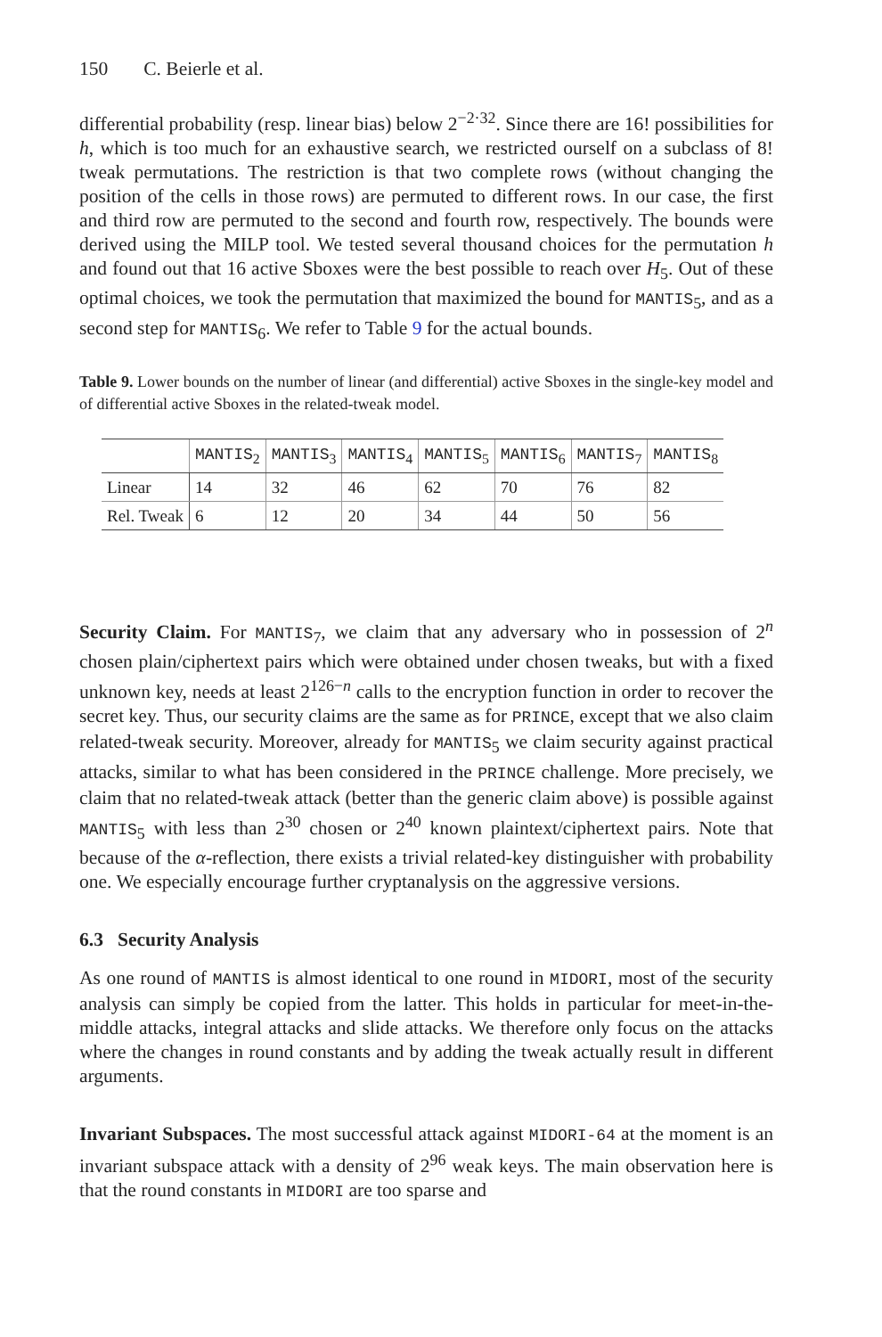150 C. Beierle et al.
differential probability (resp. linear bias) below 2<sup>−2·32</sup>. Since there are 16! possibilities for h, which is too much for an exhaustive search, we restricted ourself on a subclass of 8! tweak permutations. The restriction is that two complete rows (without changing the position of the cells in those rows) are permuted to different rows. In our case, the first and third row are permuted to the second and fourth row, respectively. The bounds were derived using the MILP tool. We tested several thousand choices for the permutation h and found out that 16 active Sboxes were the best possible to reach over H<sub>5</sub>. Out of these optimal choices, we took the permutation that maximized the bound for MANTIS<sub>5</sub>, and as a second step for MANTIS<sub>6</sub>. We refer to Table 9 for the actual bounds.
Table 9. Lower bounds on the number of linear (and differential) active Sboxes in the single-key model and of differential active Sboxes in the related-tweak model.
| | MANTIS<sub>2</sub> | MANTIS<sub>3</sub> | MANTIS<sub>4</sub> | MANTIS<sub>5</sub> | MANTIS<sub>6</sub> | MANTIS<sub>7</sub> | MANTIS<sub>8</sub> |
| --- | --- | --- | --- | --- | --- | --- | --- |
| Linear | 14 | 32 | 46 | 62 | 70 | 76 | 82 |
| Rel. Tweak | 6 | 12 | 20 | 34 | 44 | 50 | 56 |
Security Claim. For MANTIS<sub>7</sub>, we claim that any adversary who in possession of 2<sup>n</sup> chosen plain/ciphertext pairs which were obtained under chosen tweaks, but with a fixed unknown key, needs at least 2<sup>126−n</sup> calls to the encryption function in order to recover the secret key. Thus, our security claims are the same as for PRINCE, except that we also claim related-tweak security. Moreover, already for MANTIS<sub>5</sub> we claim security against practical attacks, similar to what has been considered in the PRINCE challenge. More precisely, we claim that no related-tweak attack (better than the generic claim above) is possible against MANTIS<sub>5</sub> with less than 2<sup>30</sup> chosen or 2<sup>40</sup> known plaintext/ciphertext pairs. Note that because of the α-reflection, there exists a trivial related-key distinguisher with probability one. We especially encourage further cryptanalysis on the aggressive versions.
6.3 Security Analysis
As one round of MANTIS is almost identical to one round in MIDORI, most of the security analysis can simply be copied from the latter. This holds in particular for meet-in-the-middle attacks, integral attacks and slide attacks. We therefore only focus on the attacks where the changes in round constants and by adding the tweak actually result in different arguments.
Invariant Subspaces. The most successful attack against MIDORI-64 at the moment is an invariant subspace attack with a density of 2<sup>96</sup> weak keys. The main observation here is that the round constants in MIDORI are too sparse and